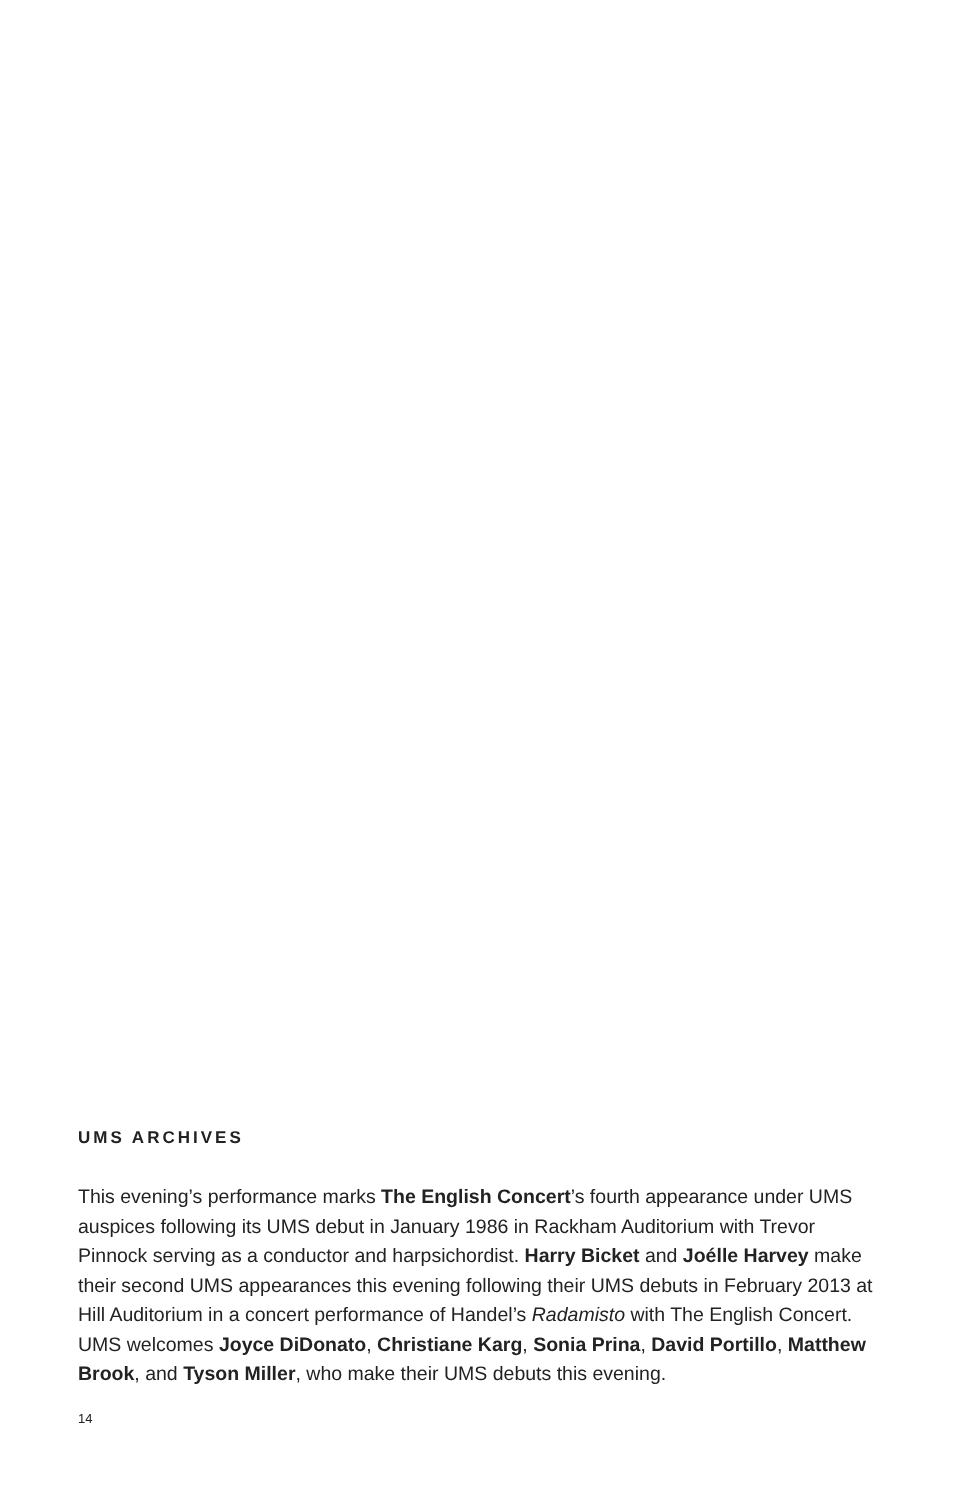UMS ARCHIVES
This evening’s performance marks The English Concert’s fourth appearance under UMS auspices following its UMS debut in January 1986 in Rackham Auditorium with Trevor Pinnock serving as a conductor and harpsichordist. Harry Bicket and Joélle Harvey make their second UMS appearances this evening following their UMS debuts in February 2013 at Hill Auditorium in a concert performance of Handel’s Radamisto with The English Concert. UMS welcomes Joyce DiDonato, Christiane Karg, Sonia Prina, David Portillo, Matthew Brook, and Tyson Miller, who make their UMS debuts this evening.
14